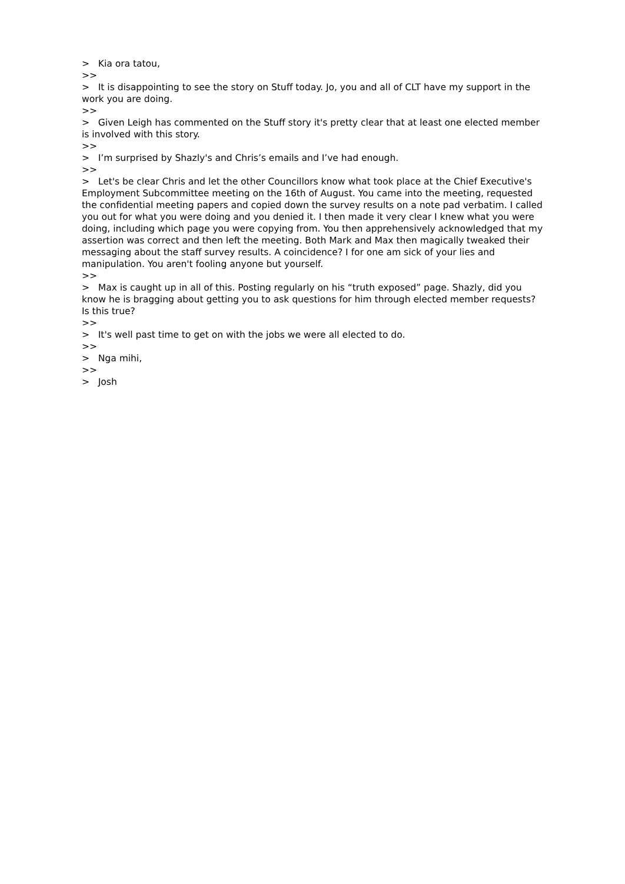> Kia ora tatou,
>>
> It is disappointing to see the story on Stuff today. Jo, you and all of CLT have my support in the work you are doing.
>>
> Given Leigh has commented on the Stuff story it's pretty clear that at least one elected member is involved with this story.
>>
> I’m surprised by Shazly's and Chris’s emails and I’ve had enough.
>>
> Let's be clear Chris and let the other Councillors know what took place at the Chief Executive's Employment Subcommittee meeting on the 16th of August. You came into the meeting, requested the confidential meeting papers and copied down the survey results on a note pad verbatim. I called you out for what you were doing and you denied it. I then made it very clear I knew what you were doing, including which page you were copying from. You then apprehensively acknowledged that my assertion was correct and then left the meeting. Both Mark and Max then magically tweaked their messaging about the staff survey results. A coincidence? I for one am sick of your lies and manipulation. You aren't fooling anyone but yourself.
>>
> Max is caught up in all of this. Posting regularly on his “truth exposed” page. Shazly, did you know he is bragging about getting you to ask questions for him through elected member requests? Is this true?
>>
> It's well past time to get on with the jobs we were all elected to do.
>>
> Nga mihi,
>>
> Josh